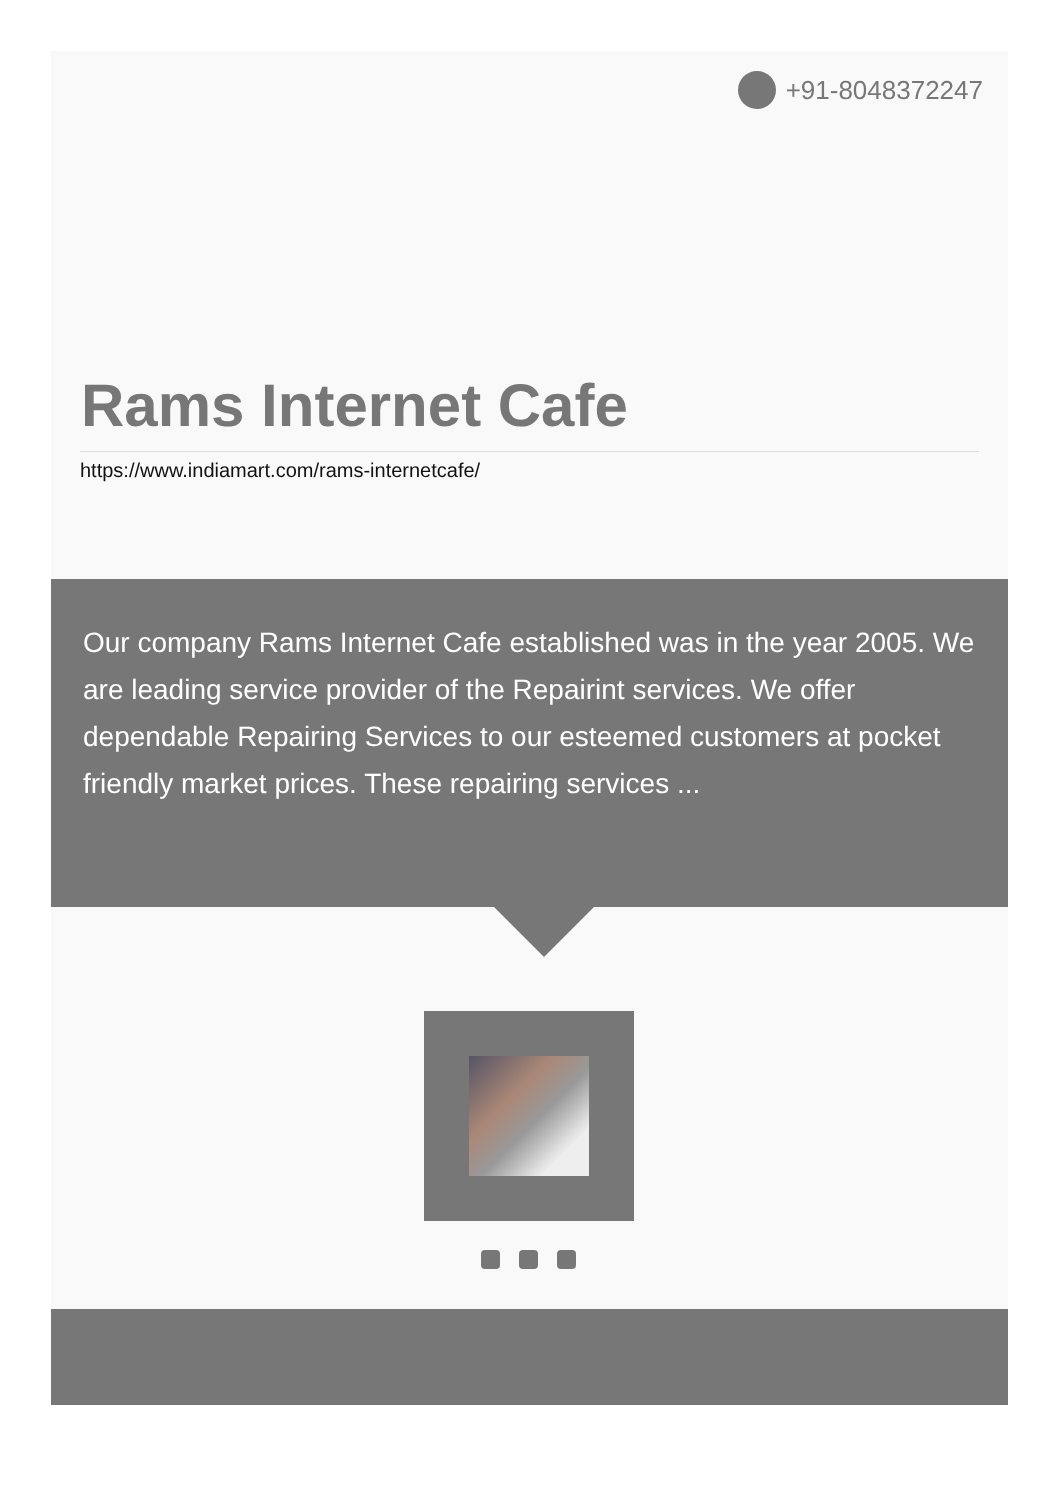+91-8048372247
Rams Internet Cafe
https://www.indiamart.com/rams-internetcafe/
Our company Rams Internet Cafe established was in the year 2005. We are leading service provider of the Repairint services. We offer dependable Repairing Services to our esteemed customers at pocket friendly market prices. These repairing services ...